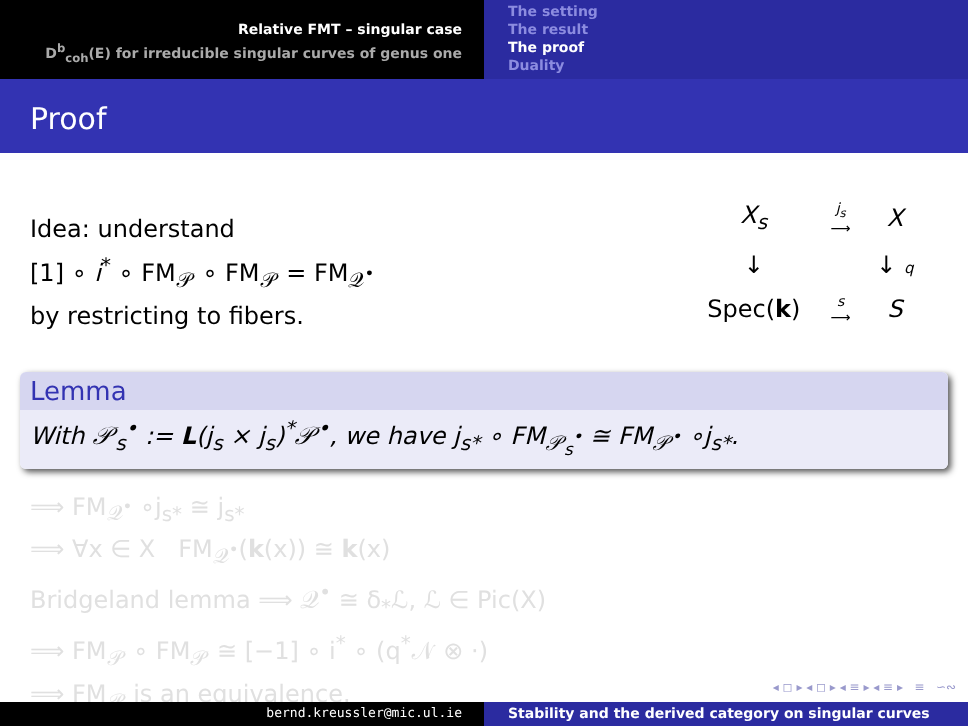Relative FMT – singular case
D<sup>b</sup><sub>coh</sub>(E) for irreducible singular curves of genus one
The setting
The result
The proof
Duality
Proof
Idea: understand
[1] ∘ i<sup>*</sup> ∘ FM<sub>𝒫</sub> ∘ FM<sub>𝒫</sub> = FM<sub>𝒬<sup>•</sup></sub>
by restricting to fibers.
| X<sub>s</sub> | j<sub>s</sub> ⟶ | X |
| ↓ | | ↓ q |
| Spec( k ) | s ⟶ | S |
Lemma
With 𝒫<sub>s</sub><sup>•</sup> := L(j<sub>s</sub> × j<sub>s</sub>)<sup>*</sup>𝒫<sup>•</sup>, we have j<sub>s*</sub> ∘ FM<sub>𝒫<sub>s</sub><sup>•</sup></sub> ≅ FM<sub>𝒫<sup>•</sup></sub> ∘j<sub>s*</sub>.
⟹ FM<sub>𝒬<sup>•</sup></sub> ∘j<sub>s*</sub> ≅ j<sub>s*</sub>
⟹ ∀x ∈ X FM<sub>𝒬<sup>•</sup></sub>(k(x)) ≅ k(x)
Bridgeland lemma ⟹ 𝒬<sup>•</sup> ≅ δ<sub>*</sub>ℒ, ℒ ∈ Pic(X)
⟹ FM<sub>𝒫</sub> ∘ FM<sub>𝒫</sub> ≅ [−1] ∘ i<sup>*</sup> ∘ (q<sup>*</sup>𝒩 ⊗ ·)
⟹ FM<sub>𝒫</sub> is an equivalence.
◂ ◻ ▸ ◂ ◻ ▸ ◂ ≡ ▸ ◂ ≡ ▸ ≡ ∽∾
bernd.kreussler@mic.ul.ie Stability and the derived category on singular curves